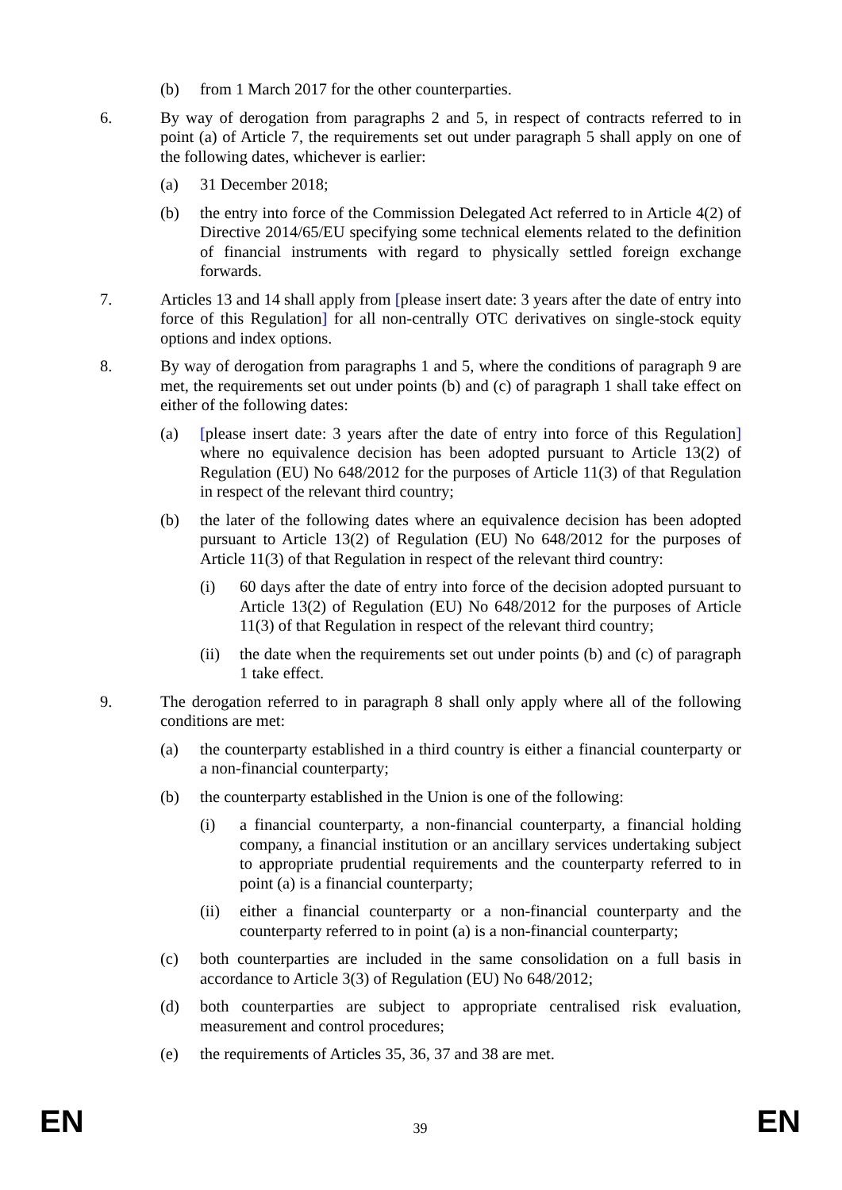(b) from 1 March 2017 for the other counterparties.
6. By way of derogation from paragraphs 2 and 5, in respect of contracts referred to in point (a) of Article 7, the requirements set out under paragraph 5 shall apply on one of the following dates, whichever is earlier:
(a) 31 December 2018;
(b) the entry into force of the Commission Delegated Act referred to in Article 4(2) of Directive 2014/65/EU specifying some technical elements related to the definition of financial instruments with regard to physically settled foreign exchange forwards.
7. Articles 13 and 14 shall apply from [please insert date: 3 years after the date of entry into force of this Regulation] for all non-centrally OTC derivatives on single-stock equity options and index options.
8. By way of derogation from paragraphs 1 and 5, where the conditions of paragraph 9 are met, the requirements set out under points (b) and (c) of paragraph 1 shall take effect on either of the following dates:
(a) [please insert date: 3 years after the date of entry into force of this Regulation] where no equivalence decision has been adopted pursuant to Article 13(2) of Regulation (EU) No 648/2012 for the purposes of Article 11(3) of that Regulation in respect of the relevant third country;
(b) the later of the following dates where an equivalence decision has been adopted pursuant to Article 13(2) of Regulation (EU) No 648/2012 for the purposes of Article 11(3) of that Regulation in respect of the relevant third country:
(i) 60 days after the date of entry into force of the decision adopted pursuant to Article 13(2) of Regulation (EU) No 648/2012 for the purposes of Article 11(3) of that Regulation in respect of the relevant third country;
(ii) the date when the requirements set out under points (b) and (c) of paragraph 1 take effect.
9. The derogation referred to in paragraph 8 shall only apply where all of the following conditions are met:
(a) the counterparty established in a third country is either a financial counterparty or a non-financial counterparty;
(b) the counterparty established in the Union is one of the following:
(i) a financial counterparty, a non-financial counterparty, a financial holding company, a financial institution or an ancillary services undertaking subject to appropriate prudential requirements and the counterparty referred to in point (a) is a financial counterparty;
(ii) either a financial counterparty or a non-financial counterparty and the counterparty referred to in point (a) is a non-financial counterparty;
(c) both counterparties are included in the same consolidation on a full basis in accordance to Article 3(3) of Regulation (EU) No 648/2012;
(d) both counterparties are subject to appropriate centralised risk evaluation, measurement and control procedures;
(e) the requirements of Articles 35, 36, 37 and 38 are met.
EN 39 EN